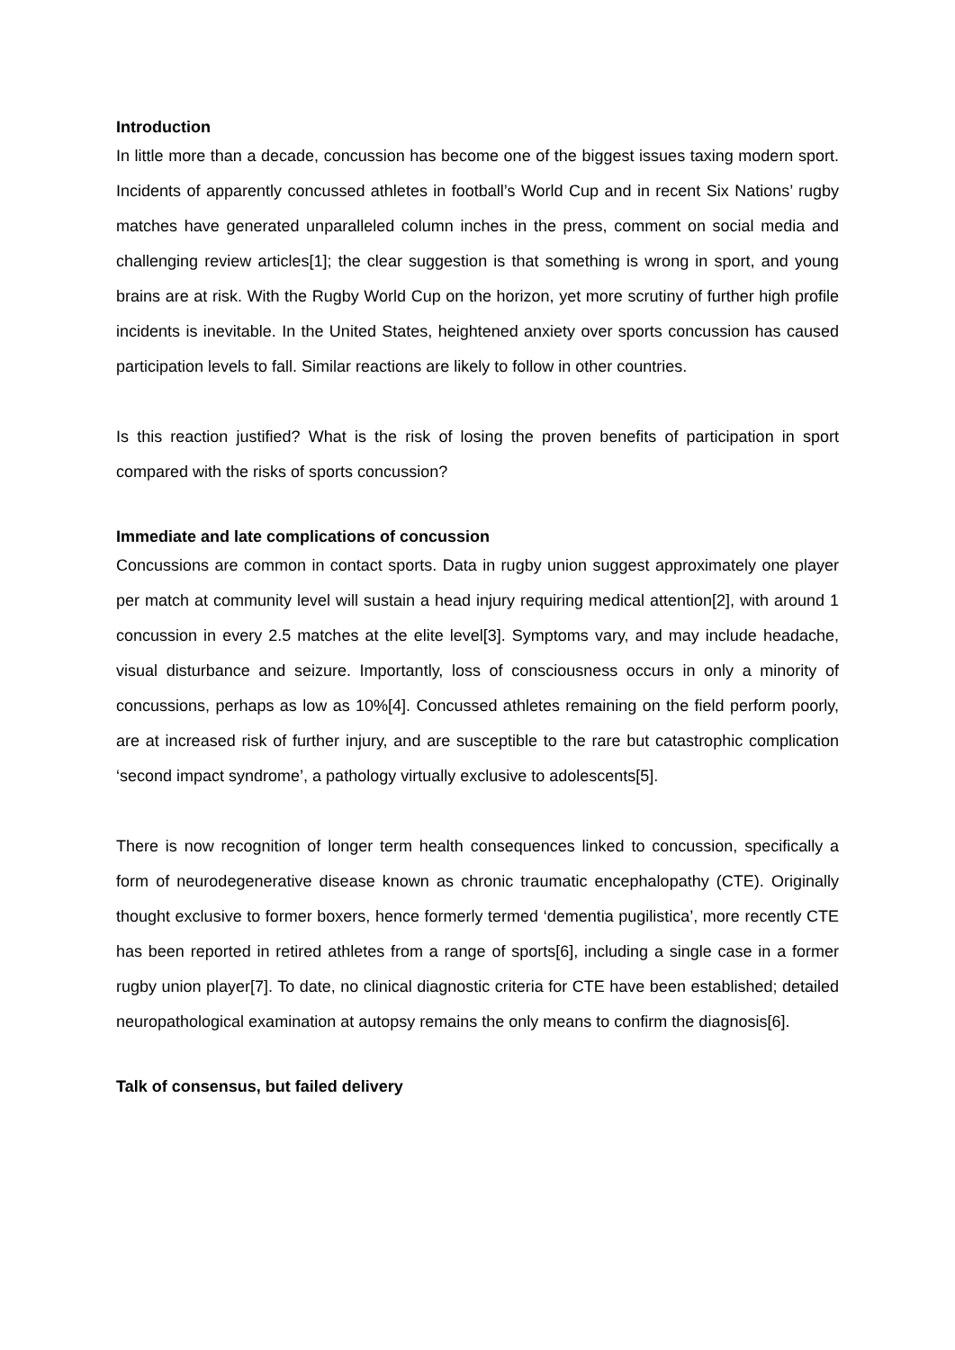Introduction
In little more than a decade, concussion has become one of the biggest issues taxing modern sport. Incidents of apparently concussed athletes in football’s World Cup and in recent Six Nations’ rugby matches have generated unparalleled column inches in the press, comment on social media and challenging review articles[1]; the clear suggestion is that something is wrong in sport, and young brains are at risk. With the Rugby World Cup on the horizon, yet more scrutiny of further high profile incidents is inevitable. In the United States, heightened anxiety over sports concussion has caused participation levels to fall. Similar reactions are likely to follow in other countries.
Is this reaction justified? What is the risk of losing the proven benefits of participation in sport compared with the risks of sports concussion?
Immediate and late complications of concussion
Concussions are common in contact sports. Data in rugby union suggest approximately one player per match at community level will sustain a head injury requiring medical attention[2], with around 1 concussion in every 2.5 matches at the elite level[3]. Symptoms vary, and may include headache, visual disturbance and seizure. Importantly, loss of consciousness occurs in only a minority of concussions, perhaps as low as 10%[4]. Concussed athletes remaining on the field perform poorly, are at increased risk of further injury, and are susceptible to the rare but catastrophic complication ‘second impact syndrome’, a pathology virtually exclusive to adolescents[5].
There is now recognition of longer term health consequences linked to concussion, specifically a form of neurodegenerative disease known as chronic traumatic encephalopathy (CTE). Originally thought exclusive to former boxers, hence formerly termed ‘dementia pugilistica’, more recently CTE has been reported in retired athletes from a range of sports[6], including a single case in a former rugby union player[7]. To date, no clinical diagnostic criteria for CTE have been established; detailed neuropathological examination at autopsy remains the only means to confirm the diagnosis[6].
Talk of consensus, but failed delivery